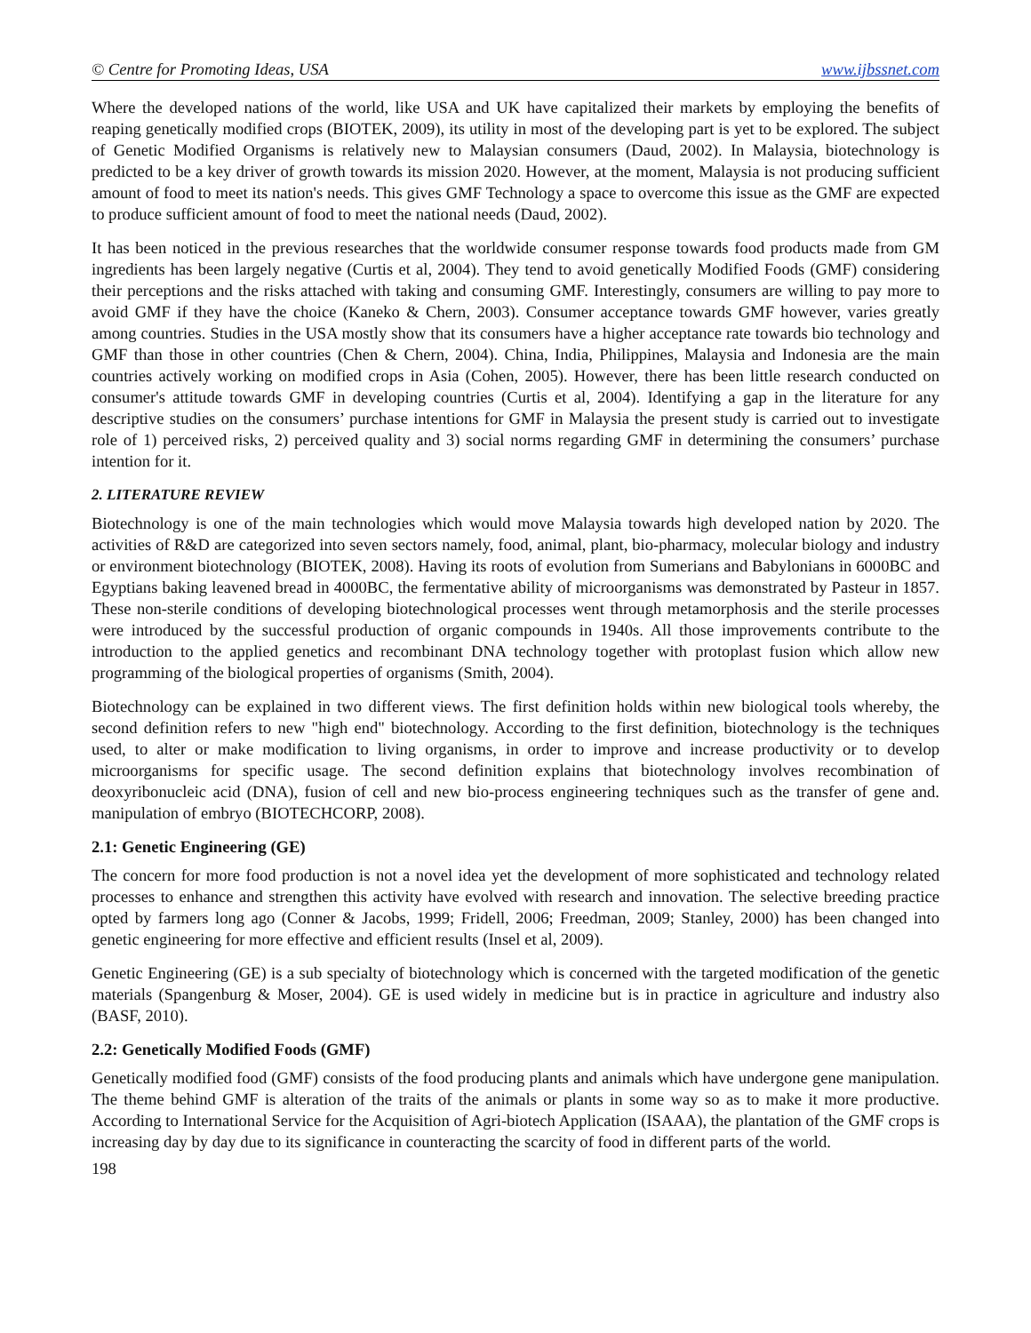© Centre for Promoting Ideas, USA www.ijbssnet.com
Where the developed nations of the world, like USA and UK have capitalized their markets by employing the benefits of reaping genetically modified crops (BIOTEK, 2009), its utility in most of the developing part is yet to be explored. The subject of Genetic Modified Organisms is relatively new to Malaysian consumers (Daud, 2002). In Malaysia, biotechnology is predicted to be a key driver of growth towards its mission 2020. However, at the moment, Malaysia is not producing sufficient amount of food to meet its nation's needs. This gives GMF Technology a space to overcome this issue as the GMF are expected to produce sufficient amount of food to meet the national needs (Daud, 2002).
It has been noticed in the previous researches that the worldwide consumer response towards food products made from GM ingredients has been largely negative (Curtis et al, 2004). They tend to avoid genetically Modified Foods (GMF) considering their perceptions and the risks attached with taking and consuming GMF. Interestingly, consumers are willing to pay more to avoid GMF if they have the choice (Kaneko & Chern, 2003). Consumer acceptance towards GMF however, varies greatly among countries. Studies in the USA mostly show that its consumers have a higher acceptance rate towards bio technology and GMF than those in other countries (Chen & Chern, 2004). China, India, Philippines, Malaysia and Indonesia are the main countries actively working on modified crops in Asia (Cohen, 2005). However, there has been little research conducted on consumer's attitude towards GMF in developing countries (Curtis et al, 2004). Identifying a gap in the literature for any descriptive studies on the consumers’ purchase intentions for GMF in Malaysia the present study is carried out to investigate role of 1) perceived risks, 2) perceived quality and 3) social norms regarding GMF in determining the consumers’ purchase intention for it.
2. LITERATURE REVIEW
Biotechnology is one of the main technologies which would move Malaysia towards high developed nation by 2020. The activities of R&D are categorized into seven sectors namely, food, animal, plant, bio-pharmacy, molecular biology and industry or environment biotechnology (BIOTEK, 2008). Having its roots of evolution from Sumerians and Babylonians in 6000BC and Egyptians baking leavened bread in 4000BC, the fermentative ability of microorganisms was demonstrated by Pasteur in 1857. These non-sterile conditions of developing biotechnological processes went through metamorphosis and the sterile processes were introduced by the successful production of organic compounds in 1940s. All those improvements contribute to the introduction to the applied genetics and recombinant DNA technology together with protoplast fusion which allow new programming of the biological properties of organisms (Smith, 2004).
Biotechnology can be explained in two different views. The first definition holds within new biological tools whereby, the second definition refers to new "high end" biotechnology. According to the first definition, biotechnology is the techniques used, to alter or make modification to living organisms, in order to improve and increase productivity or to develop microorganisms for specific usage. The second definition explains that biotechnology involves recombination of deoxyribonucleic acid (DNA), fusion of cell and new bio-process engineering techniques such as the transfer of gene and. manipulation of embryo (BIOTECHCORP, 2008).
2.1: Genetic Engineering (GE)
The concern for more food production is not a novel idea yet the development of more sophisticated and technology related processes to enhance and strengthen this activity have evolved with research and innovation. The selective breeding practice opted by farmers long ago (Conner & Jacobs, 1999; Fridell, 2006; Freedman, 2009; Stanley, 2000) has been changed into genetic engineering for more effective and efficient results (Insel et al, 2009).
Genetic Engineering (GE) is a sub specialty of biotechnology which is concerned with the targeted modification of the genetic materials (Spangenburg & Moser, 2004). GE is used widely in medicine but is in practice in agriculture and industry also (BASF, 2010).
2.2: Genetically Modified Foods (GMF)
Genetically modified food (GMF) consists of the food producing plants and animals which have undergone gene manipulation. The theme behind GMF is alteration of the traits of the animals or plants in some way so as to make it more productive. According to International Service for the Acquisition of Agri-biotech Application (ISAAA), the plantation of the GMF crops is increasing day by day due to its significance in counteracting the scarcity of food in different parts of the world.
198